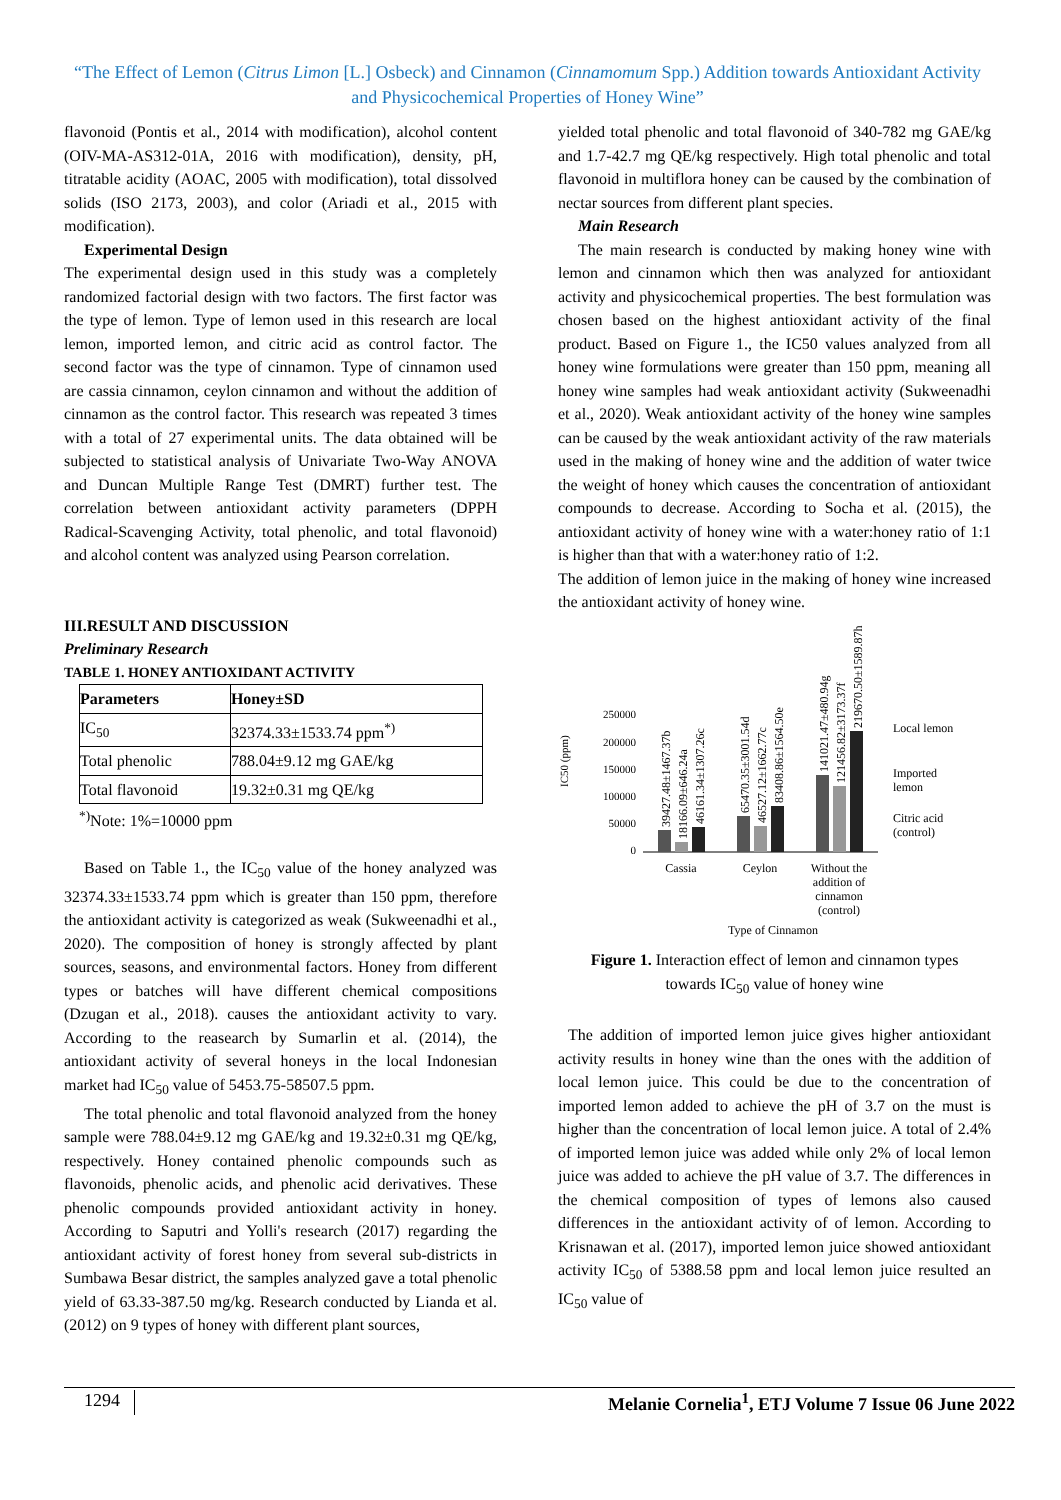“The Effect of Lemon (Citrus Limon [L.] Osbeck) and Cinnamon (Cinnamomum Spp.) Addition towards Antioxidant Activity and Physicochemical Properties of Honey Wine”
flavonoid (Pontis et al., 2014 with modification), alcohol content (OIV-MA-AS312-01A, 2016 with modification), density, pH, titratable acidity (AOAC, 2005 with modification), total dissolved solids (ISO 2173, 2003), and color (Ariadi et al., 2015 with modification).
Experimental Design
The experimental design used in this study was a completely randomized factorial design with two factors. The first factor was the type of lemon. Type of lemon used in this research are local lemon, imported lemon, and citric acid as control factor. The second factor was the type of cinnamon. Type of cinnamon used are cassia cinnamon, ceylon cinnamon and without the addition of cinnamon as the control factor. This research was repeated 3 times with a total of 27 experimental units. The data obtained will be subjected to statistical analysis of Univariate Two-Way ANOVA and Duncan Multiple Range Test (DMRT) further test. The correlation between antioxidant activity parameters (DPPH Radical-Scavenging Activity, total phenolic, and total flavonoid) and alcohol content was analyzed using Pearson correlation.
III.RESULT AND DISCUSSION
Preliminary Research
TABLE 1. HONEY ANTIOXIDANT ACTIVITY
| Parameters | Honey±SD |
| --- | --- |
| IC<sub>50</sub> | 32374.33±1533.74 ppm<sup>*)</sup> |
| Total phenolic | 788.04±9.12 mg GAE/kg |
| Total flavonoid | 19.32±0.31 mg QE/kg |
<sup>*)</sup> Note: 1%=10000 ppm
Based on Table 1., the IC<sub>50</sub> value of the honey analyzed was 32374.33±1533.74 ppm which is greater than 150 ppm, therefore the antioxidant activity is categorized as weak (Sukweenadhi et al., 2020). The composition of honey is strongly affected by plant sources, seasons, and environmental factors. Honey from different types or batches will have different chemical compositions (Dzugan et al., 2018). causes the antioxidant activity to vary. According to the reasearch by Sumarlin et al. (2014), the antioxidant activity of several honeys in the local Indonesian market had IC<sub>50</sub> value of 5453.75-58507.5 ppm.
The total phenolic and total flavonoid analyzed from the honey sample were 788.04±9.12 mg GAE/kg and 19.32±0.31 mg QE/kg, respectively. Honey contained phenolic compounds such as flavonoids, phenolic acids, and phenolic acid derivatives. These phenolic compounds provided antioxidant activity in honey. According to Saputri and Yolli's research (2017) regarding the antioxidant activity of forest honey from several sub-districts in Sumbawa Besar district, the samples analyzed gave a total phenolic yield of 63.33-387.50 mg/kg. Research conducted by Lianda et al. (2012) on 9 types of honey with different plant sources,
yielded total phenolic and total flavonoid of 340-782 mg GAE/kg and 1.7-42.7 mg QE/kg respectively. High total phenolic and total flavonoid in multiflora honey can be caused by the combination of nectar sources from different plant species.
Main Research
The main research is conducted by making honey wine with lemon and cinnamon which then was analyzed for antioxidant activity and physicochemical properties. The best formulation was chosen based on the highest antioxidant activity of the final product. Based on Figure 1., the IC50 values analyzed from all honey wine formulations were greater than 150 ppm, meaning all honey wine samples had weak antioxidant activity (Sukweenadhi et al., 2020). Weak antioxidant activity of the honey wine samples can be caused by the weak antioxidant activity of the raw materials used in the making of honey wine and the addition of water twice the weight of honey which causes the concentration of antioxidant compounds to decrease. According to Socha et al. (2015), the antioxidant activity of honey wine with a water:honey ratio of 1:1 is higher than that with a water:honey ratio of 1:2.
The addition of lemon juice in the making of honey wine increased the antioxidant activity of honey wine.
IC50 (ppm)
250000
200000
150000
100000
50000
0
39427.48±1467.37b
18166.09±646.24a
46161.34±1307.26c
65470.35±3001.54d
46527.12±1662.77c
83408.86±1564.50e
141021.47±480.94g
121456.82±3173.37f
219670.50±1589.87h
Cassia
Ceylon
Without the
addition of
cinnamon
(control)
Type of Cinnamon
Local lemon
Imported
lemon
Citric acid
(control)
Figure 1. Interaction effect of lemon and cinnamon types towards IC<sub>50</sub> value of honey wine
The addition of imported lemon juice gives higher antioxidant activity results in honey wine than the ones with the addition of local lemon juice. This could be due to the concentration of imported lemon added to achieve the pH of 3.7 on the must is higher than the concentration of local lemon juice. A total of 2.4% of imported lemon juice was added while only 2% of local lemon juice was added to achieve the pH value of 3.7. The differences in the chemical composition of types of lemons also caused differences in the antioxidant activity of of lemon. According to Krisnawan et al. (2017), imported lemon juice showed antioxidant activity IC<sub>50</sub> of 5388.58 ppm and local lemon juice resulted an IC<sub>50</sub> value of
1294 Melanie Cornelia<sup>1</sup>, ETJ Volume 7 Issue 06 June 2022